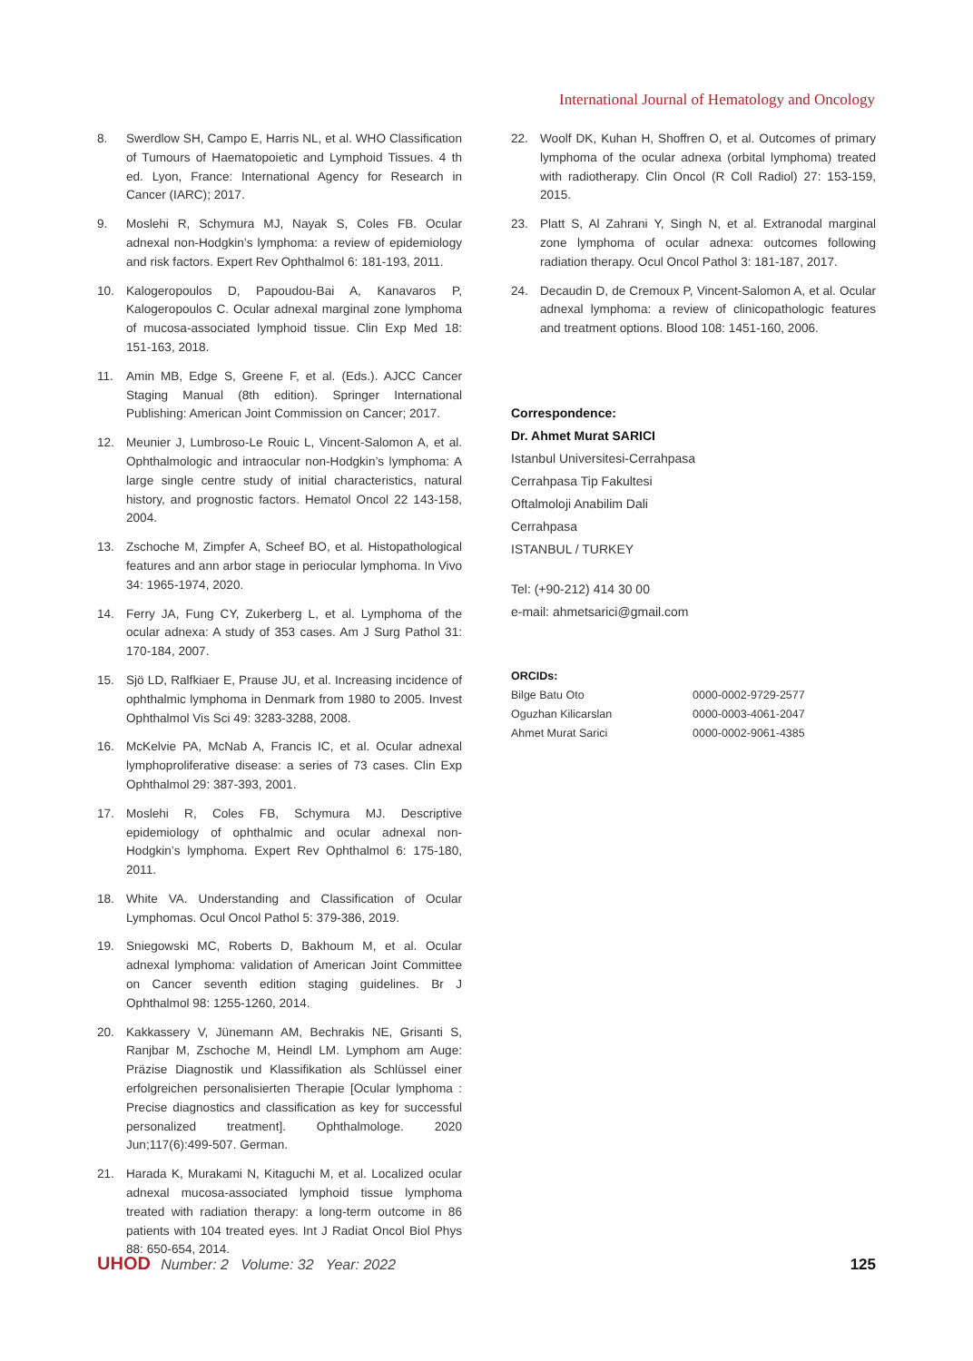International Journal of Hematology and Oncology
8. Swerdlow SH, Campo E, Harris NL, et al. WHO Classification of Tumours of Haematopoietic and Lymphoid Tissues. 4 th ed. Lyon, France: International Agency for Research in Cancer (IARC); 2017.
9. Moslehi R, Schymura MJ, Nayak S, Coles FB. Ocular adnexal non-Hodgkin’s lymphoma: a review of epidemiology and risk factors. Expert Rev Ophthalmol 6: 181-193, 2011.
10. Kalogeropoulos D, Papoudou-Bai A, Kanavaros P, Kalogeropoulos C. Ocular adnexal marginal zone lymphoma of mucosa-associated lymphoid tissue. Clin Exp Med 18: 151-163, 2018.
11. Amin MB, Edge S, Greene F, et al. (Eds.). AJCC Cancer Staging Manual (8th edition). Springer International Publishing: American Joint Commission on Cancer; 2017.
12. Meunier J, Lumbroso-Le Rouic L, Vincent-Salomon A, et al. Ophthalmologic and intraocular non-Hodgkin’s lymphoma: A large single centre study of initial characteristics, natural history, and prognostic factors. Hematol Oncol 22 143-158, 2004.
13. Zschoche M, Zimpfer A, Scheef BO, et al. Histopathological features and ann arbor stage in periocular lymphoma. In Vivo 34: 1965-1974, 2020.
14. Ferry JA, Fung CY, Zukerberg L, et al. Lymphoma of the ocular adnexa: A study of 353 cases. Am J Surg Pathol 31: 170-184, 2007.
15. Sjö LD, Ralfkiaer E, Prause JU, et al. Increasing incidence of ophthalmic lymphoma in Denmark from 1980 to 2005. Invest Ophthalmol Vis Sci 49: 3283-3288, 2008.
16. McKelvie PA, McNab A, Francis IC, et al. Ocular adnexal lymphoproliferative disease: a series of 73 cases. Clin Exp Ophthalmol 29: 387-393, 2001.
17. Moslehi R, Coles FB, Schymura MJ. Descriptive epidemiology of ophthalmic and ocular adnexal non-Hodgkin’s lymphoma. Expert Rev Ophthalmol 6: 175-180, 2011.
18. White VA. Understanding and Classification of Ocular Lymphomas. Ocul Oncol Pathol 5: 379-386, 2019.
19. Sniegowski MC, Roberts D, Bakhoum M, et al. Ocular adnexal lymphoma: validation of American Joint Committee on Cancer seventh edition staging guidelines. Br J Ophthalmol 98: 1255-1260, 2014.
20. Kakkassery V, Jünemann AM, Bechrakis NE, Grisanti S, Ranjbar M, Zschoche M, Heindl LM. Lymphom am Auge: Präzise Diagnostik und Klassifikation als Schlüssel einer erfolgreichen personalisierten Therapie [Ocular lymphoma : Precise diagnostics and classification as key for successful personalized treatment]. Ophthalmologe. 2020 Jun;117(6):499-507. German.
21. Harada K, Murakami N, Kitaguchi M, et al. Localized ocular adnexal mucosa-associated lymphoid tissue lymphoma treated with radiation therapy: a long-term outcome in 86 patients with 104 treated eyes. Int J Radiat Oncol Biol Phys 88: 650-654, 2014.
22. Woolf DK, Kuhan H, Shoffren O, et al. Outcomes of primary lymphoma of the ocular adnexa (orbital lymphoma) treated with radiotherapy. Clin Oncol (R Coll Radiol) 27: 153-159, 2015.
23. Platt S, Al Zahrani Y, Singh N, et al. Extranodal marginal zone lymphoma of ocular adnexa: outcomes following radiation therapy. Ocul Oncol Pathol 3: 181-187, 2017.
24. Decaudin D, de Cremoux P, Vincent-Salomon A, et al. Ocular adnexal lymphoma: a review of clinicopathologic features and treatment options. Blood 108: 1451-160, 2006.
Correspondence:
Dr. Ahmet Murat SARICI
Istanbul Universitesi-Cerrahpasa
Cerrahpasa Tip Fakultesi
Oftalmoloji Anabilim Dali
Cerrahpasa
ISTANBUL / TURKEY
Tel: (+90-212) 414 30 00
e-mail: ahmetsarici@gmail.com
ORCIDs:
| Bilge Batu Oto | 0000-0002-9729-2577 |
| Oguzhan Kilicarslan | 0000-0003-4061-2047 |
| Ahmet Murat Sarici | 0000-0002-9061-4385 |
UHOD Number: 2 Volume: 32 Year: 2022 125